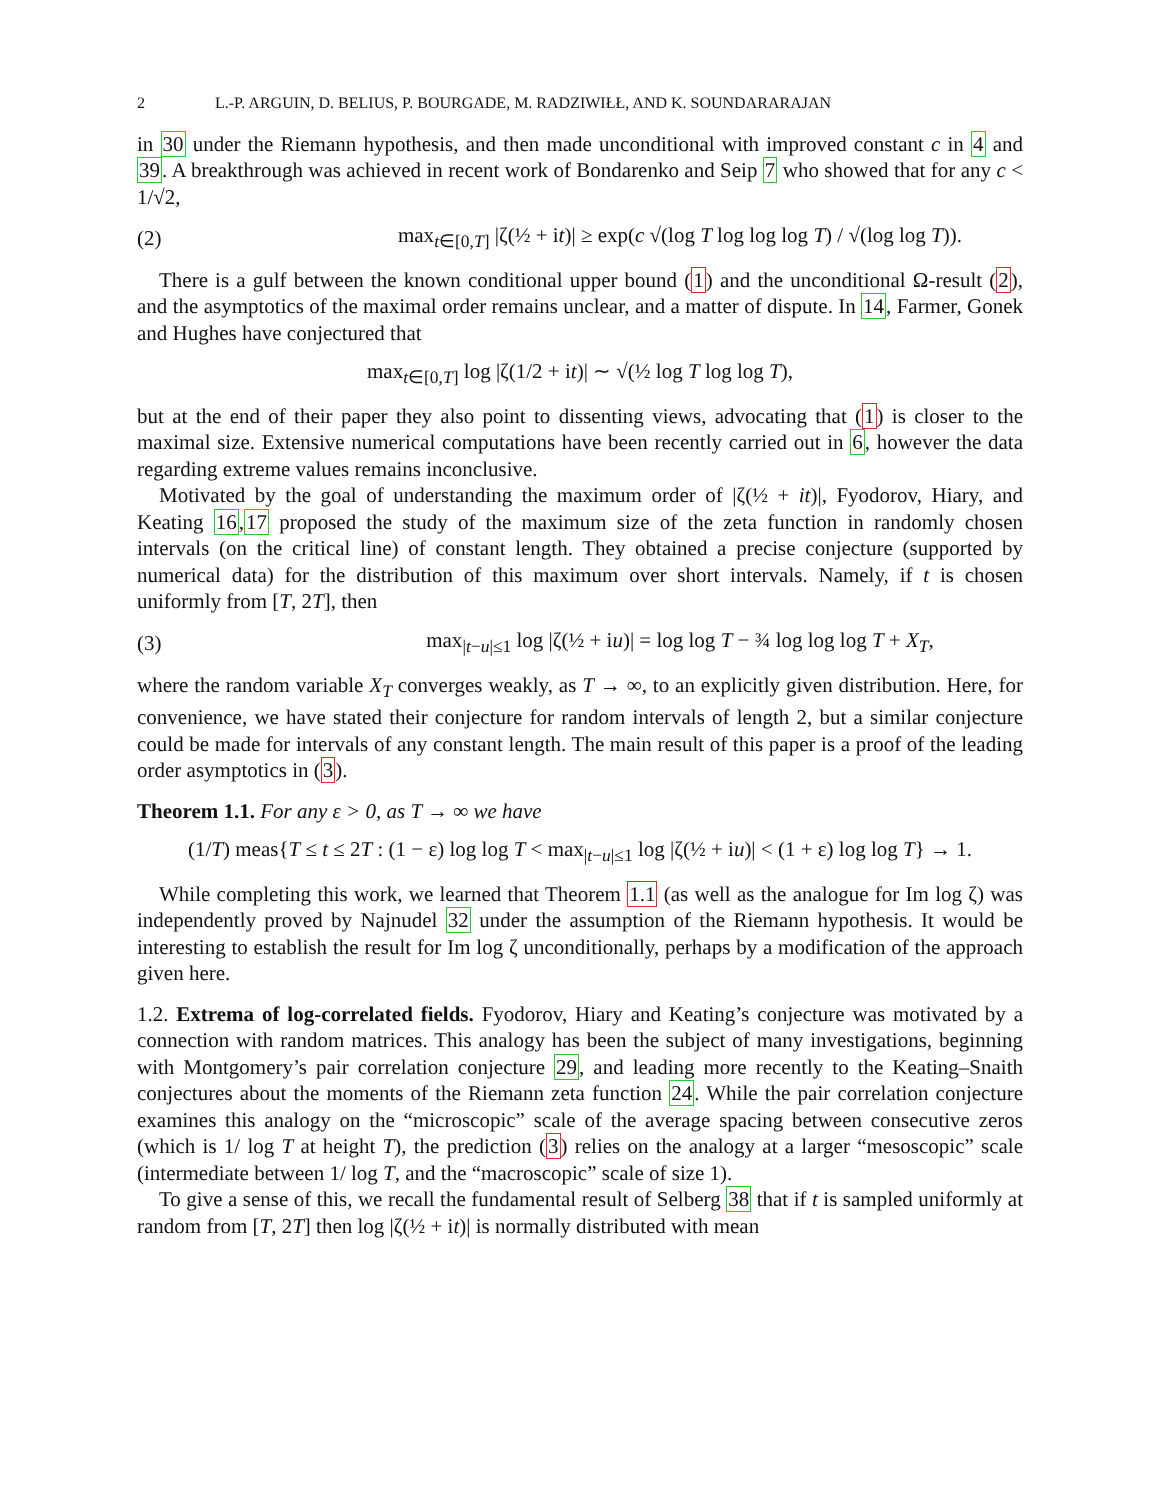2 L.-P. ARGUIN, D. BELIUS, P. BOURGADE, M. RADZIWIŁŁ, AND K. SOUNDARARAJAN
in 30 under the Riemann hypothesis, and then made unconditional with improved constant c in 4 and 39. A breakthrough was achieved in recent work of Bondarenko and Seip 7 who showed that for any c < 1/√2,
(2) max<sub>t∈[0,T]</sub> |ζ(½ + it)| ≥ exp(c √(log T log log log T) / √(log log T)).
There is a gulf between the known conditional upper bound (1) and the unconditional Ω-result (2), and the asymptotics of the maximal order remains unclear, and a matter of dispute. In 14, Farmer, Gonek and Hughes have conjectured that
max<sub>t∈[0,T]</sub> log |ζ(1/2 + it)| ∼ √(½ log T log log T),
but at the end of their paper they also point to dissenting views, advocating that (1) is closer to the maximal size. Extensive numerical computations have been recently carried out in 6, however the data regarding extreme values remains inconclusive.
Motivated by the goal of understanding the maximum order of |ζ(½ + it)|, Fyodorov, Hiary, and Keating 16,17 proposed the study of the maximum size of the zeta function in randomly chosen intervals (on the critical line) of constant length. They obtained a precise conjecture (supported by numerical data) for the distribution of this maximum over short intervals. Namely, if t is chosen uniformly from [T, 2T], then
(3) max<sub>|t−u|≤1</sub> log |ζ(½ + iu)| = log log T − ¾ log log log T + X<sub>T</sub>,
where the random variable X<sub>T</sub> converges weakly, as T → ∞, to an explicitly given distribution. Here, for convenience, we have stated their conjecture for random intervals of length 2, but a similar conjecture could be made for intervals of any constant length. The main result of this paper is a proof of the leading order asymptotics in (3).
Theorem 1.1. For any ε > 0, as T → ∞ we have
(1/T) meas{T ≤ t ≤ 2T : (1 − ε) log log T < max<sub>|t−u|≤1</sub> log |ζ(½ + iu)| < (1 + ε) log log T} → 1.
While completing this work, we learned that Theorem 1.1 (as well as the analogue for Im log ζ) was independently proved by Najnudel 32 under the assumption of the Riemann hypothesis. It would be interesting to establish the result for Im log ζ unconditionally, perhaps by a modification of the approach given here.
1.2. Extrema of log-correlated fields. Fyodorov, Hiary and Keating’s conjecture was motivated by a connection with random matrices. This analogy has been the subject of many investigations, beginning with Montgomery’s pair correlation conjecture 29, and leading more recently to the Keating–Snaith conjectures about the moments of the Riemann zeta function 24. While the pair correlation conjecture examines this analogy on the “microscopic” scale of the average spacing between consecutive zeros (which is 1/ log T at height T), the prediction (3) relies on the analogy at a larger “mesoscopic” scale (intermediate between 1/ log T, and the “macroscopic” scale of size 1).
To give a sense of this, we recall the fundamental result of Selberg 38 that if t is sampled uniformly at random from [T, 2T] then log |ζ(½ + it)| is normally distributed with mean